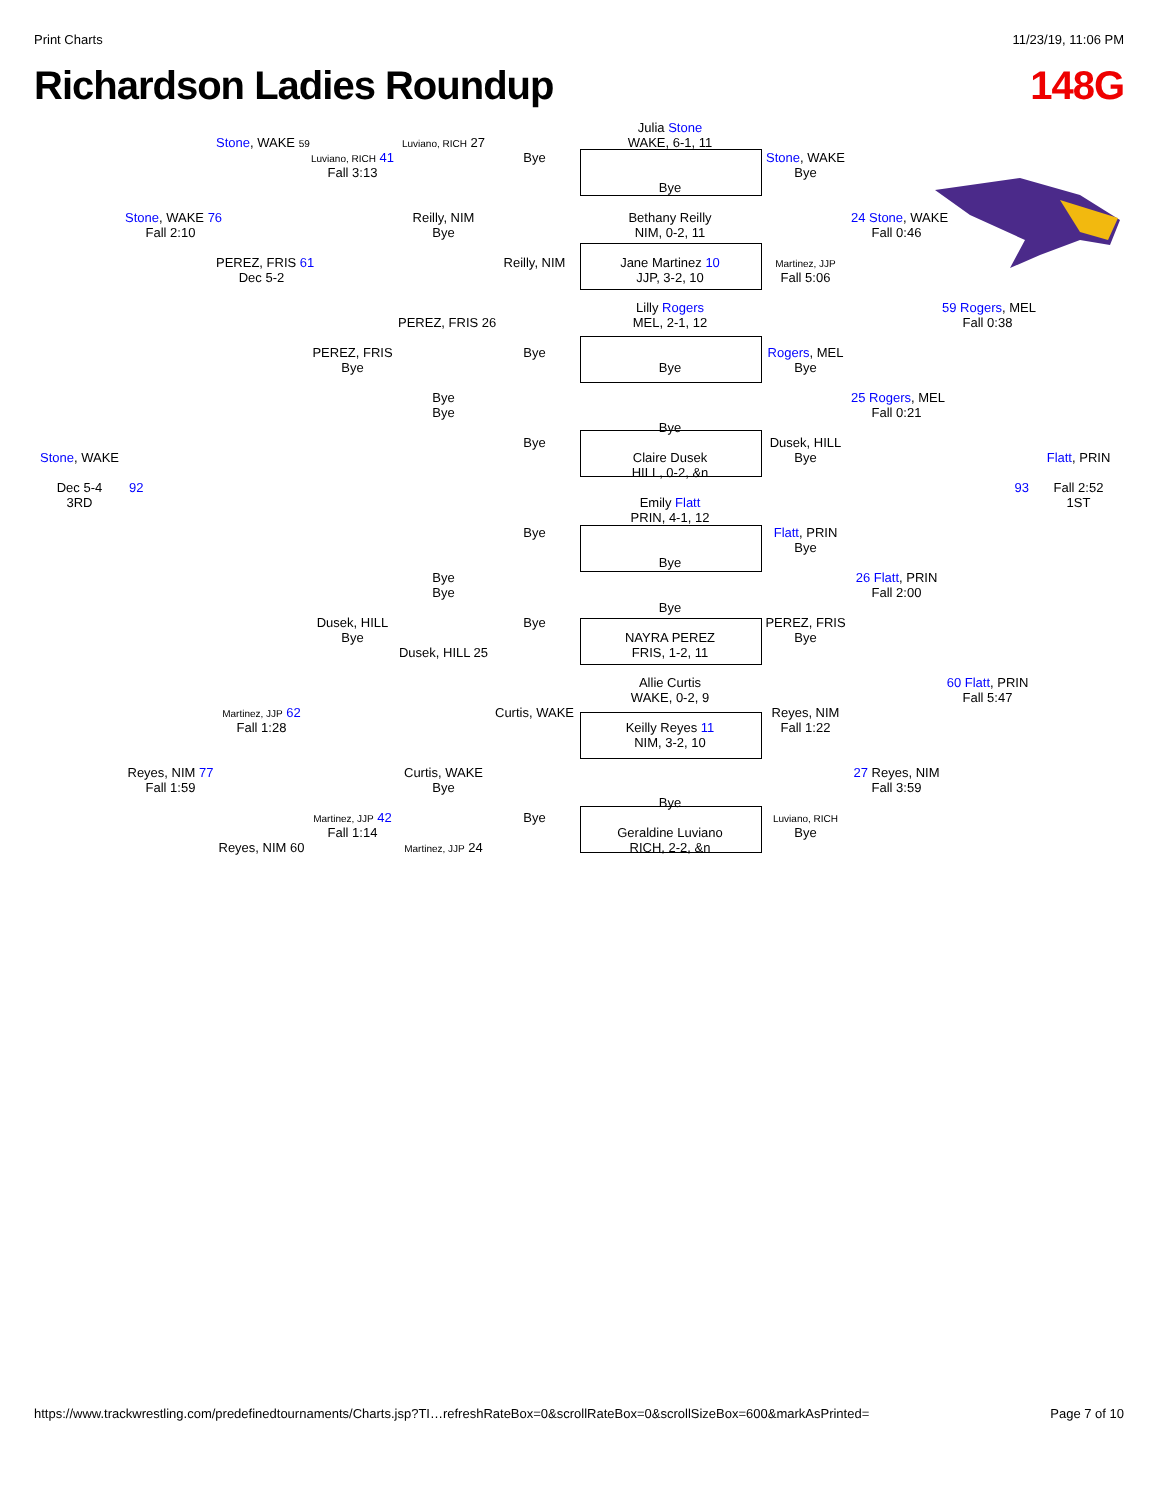Print Charts 11/23/19, 11:06 PM
Richardson Ladies Roundup 148G
Julia Stone
Stone, WAKE 59
Luviano, RICH 27
WAKE, 6-1, 11
Luviano, RICH 41
Bye
Stone, WAKE
Fall 3:13
Bye
Bye
Stone, WAKE 76
Reilly, NIM
Bethany Reilly
24 Stone, WAKE
Fall 2:10
Bye
NIM, 0-2, 11
Fall 0:46
PEREZ, FRIS 61
Reilly, NIM
Jane Martinez 10
Martinez, JJP
Dec 5-2
JJP, 3-2, 10
Fall 5:06
Lilly Rogers
59 Rogers, MEL
PEREZ, FRIS 26
MEL, 2-1, 12
Fall 0:38
PEREZ, FRIS
Bye
Rogers, MEL
Bye
Bye
Bye
Bye
25 Rogers, MEL
Bye
Fall 0:21
Bye
Bye
Dusek, HILL
Stone, WAKE
Claire Dusek
Bye
Flatt, PRIN
HILL, 0-2, &n
Dec 5-4
92
93
Fall 2:52
3RD
Emily Flatt
1ST
PRIN, 4-1, 12
Bye
Flatt, PRIN
Bye
Bye
Bye
26 Flatt, PRIN
Bye
Fall 2:00
Bye
Dusek, HILL
Bye
PEREZ, FRIS
Bye
NAYRA PEREZ
Bye
Dusek, HILL 25
FRIS, 1-2, 11
Allie Curtis
60 Flatt, PRIN
WAKE, 0-2, 9
Fall 5:47
Martinez, JJP 62
Curtis, WAKE
Reyes, NIM
Fall 1:28
Keilly Reyes 11
Fall 1:22
NIM, 3-2, 10
Reyes, NIM 77
Curtis, WAKE
27 Reyes, NIM
Fall 1:59
Bye
Fall 3:59
Bye
Martinez, JJP 42
Bye
Luviano, RICH
Fall 1:14
Geraldine Luviano
Bye
Reyes, NIM 60
Martinez, JJP 24
RICH, 2-2, &n
https://www.trackwrestling.com/predefinedtournaments/Charts.jsp?TI…refreshRateBox=0&scrollRateBox=0&scrollSizeBox=600&markAsPrinted= Page 7 of 10